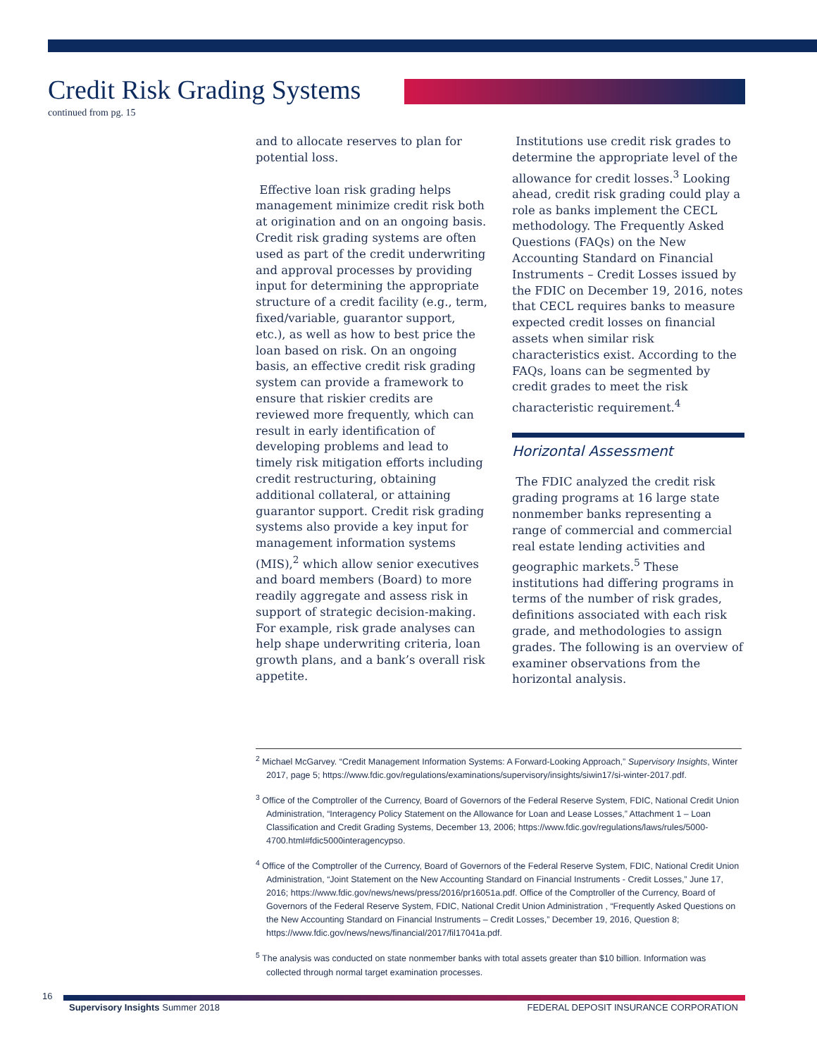Credit Risk Grading Systems
continued from pg. 15
and to allocate reserves to plan for potential loss.
Effective loan risk grading helps management minimize credit risk both at origination and on an ongoing basis. Credit risk grading systems are often used as part of the credit underwriting and approval processes by providing input for determining the appropriate structure of a credit facility (e.g., term, fixed/variable, guarantor support, etc.), as well as how to best price the loan based on risk. On an ongoing basis, an effective credit risk grading system can provide a framework to ensure that riskier credits are reviewed more frequently, which can result in early identification of developing problems and lead to timely risk mitigation efforts including credit restructuring, obtaining additional collateral, or attaining guarantor support. Credit risk grading systems also provide a key input for management information systems (MIS),<sup>2</sup> which allow senior executives and board members (Board) to more readily aggregate and assess risk in support of strategic decision-making. For example, risk grade analyses can help shape underwriting criteria, loan growth plans, and a bank’s overall risk appetite.
Institutions use credit risk grades to determine the appropriate level of the allowance for credit losses.<sup>3</sup> Looking ahead, credit risk grading could play a role as banks implement the CECL methodology. The Frequently Asked Questions (FAQs) on the New Accounting Standard on Financial Instruments – Credit Losses issued by the FDIC on December 19, 2016, notes that CECL requires banks to measure expected credit losses on financial assets when similar risk characteristics exist. According to the FAQs, loans can be segmented by credit grades to meet the risk characteristic requirement.<sup>4</sup>
Horizontal Assessment
The FDIC analyzed the credit risk grading programs at 16 large state nonmember banks representing a range of commercial and commercial real estate lending activities and geographic markets.<sup>5</sup> These institutions had differing programs in terms of the number of risk grades, definitions associated with each risk grade, and methodologies to assign grades. The following is an overview of examiner observations from the horizontal analysis.
<sup>2</sup> Michael McGarvey. “Credit Management Information Systems: A Forward-Looking Approach,” Supervisory Insights, Winter 2017, page 5; https://www.fdic.gov/regulations/examinations/supervisory/insights/siwin17/si-winter-2017.pdf.
<sup>3</sup> Office of the Comptroller of the Currency, Board of Governors of the Federal Reserve System, FDIC, National Credit Union Administration, “Interagency Policy Statement on the Allowance for Loan and Lease Losses,” Attachment 1 – Loan Classification and Credit Grading Systems, December 13, 2006; https://www.fdic.gov/regulations/laws/rules/5000-4700.html#fdic5000interagencypso.
<sup>4</sup> Office of the Comptroller of the Currency, Board of Governors of the Federal Reserve System, FDIC, National Credit Union Administration, “Joint Statement on the New Accounting Standard on Financial Instruments - Credit Losses,” June 17, 2016; https://www.fdic.gov/news/news/press/2016/pr16051a.pdf. Office of the Comptroller of the Currency, Board of Governors of the Federal Reserve System, FDIC, National Credit Union Administration , “Frequently Asked Questions on the New Accounting Standard on Financial Instruments – Credit Losses,” December 19, 2016, Question 8; https://www.fdic.gov/news/news/financial/2017/fil17041a.pdf.
<sup>5</sup> The analysis was conducted on state nonmember banks with total assets greater than $10 billion. Information was collected through normal target examination processes.
16
Supervisory Insights Summer 2018
FEDERAL DEPOSIT INSURANCE CORPORATION